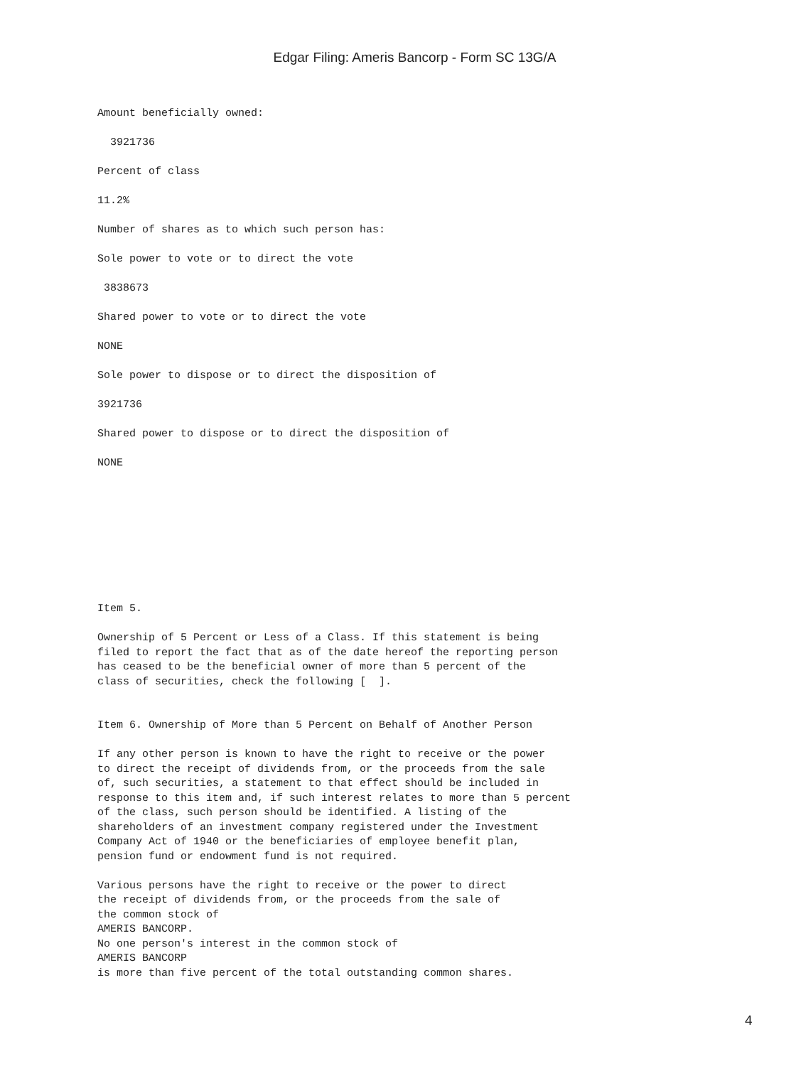Edgar Filing: Ameris Bancorp - Form SC 13G/A
Amount beneficially owned:
3921736
Percent of class
11.2%
Number of shares as to which such person has:
Sole power to vote or to direct the vote
3838673
Shared power to vote or to direct the vote
NONE
Sole power to dispose or to direct the disposition of
3921736
Shared power to dispose or to direct the disposition of
NONE
Item 5.
Ownership of 5 Percent or Less of a Class. If this statement is being filed to report the fact that as of the date hereof the reporting person has ceased to be the beneficial owner of more than 5 percent of the class of securities, check the following [ ].
Item 6. Ownership of More than 5 Percent on Behalf of Another Person
If any other person is known to have the right to receive or the power to direct the receipt of dividends from, or the proceeds from the sale of, such securities, a statement to that effect should be included in response to this item and, if such interest relates to more than 5 percent of the class, such person should be identified. A listing of the shareholders of an investment company registered under the Investment Company Act of 1940 or the beneficiaries of employee benefit plan, pension fund or endowment fund is not required.
Various persons have the right to receive or the power to direct the receipt of dividends from, or the proceeds from the sale of the common stock of AMERIS BANCORP. No one person's interest in the common stock of AMERIS BANCORP is more than five percent of the total outstanding common shares.
4